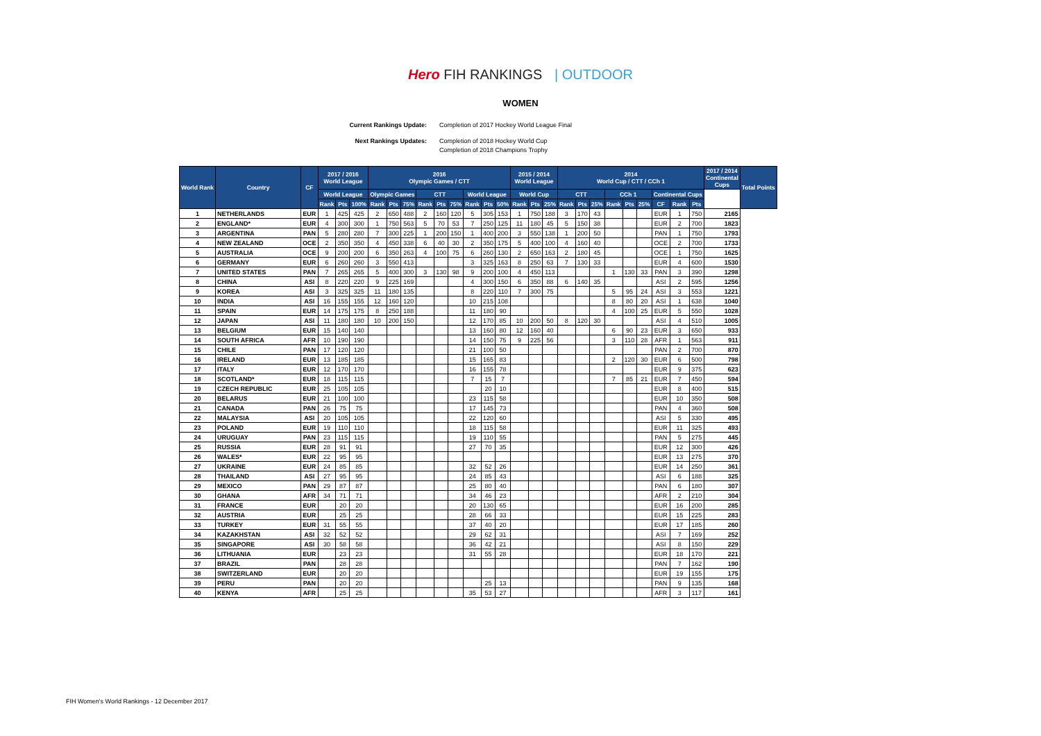Hero FIH RANKINGS | OUTDOOR
WOMEN
Current Rankings Update: Completion of 2017 Hockey World League Final
Next Rankings Updates: Completion of 2018 Hockey World Cup
Completion of 2018 Champions Trophy
| World Rank | Country | CF | 2017 / 2016 World League | | | 2016 Olympic Games / CTT | | | | | | | | | 2015 / 2014 World League | | | 2014 World Cup / CTT / CCh 1 | | | | | | | | | 2017 / 2014 Continental Cups | Total Points |
| --- | --- | --- | --- | --- | --- | --- | --- | --- | --- | --- | --- | --- | --- | --- | --- | --- | --- | --- | --- | --- | --- | --- | --- | --- | --- | --- | --- | --- |
| | | | World League | | | Olympic Games | | | CTT | | | World League | | | World Cup | | | CTT | | | CCh 1 | | | Continental Cups | | | | |
| | | | Rank | Pts | 100% | Rank | Pts | 75% | Rank | Pts | 75% | Rank | Pts | 50% | Rank | Pts | 25% | Rank | Pts | 25% | Rank | Pts | 25% | CF | Rank | Pts | | |
| 1 | NETHERLANDS | EUR | 1 | 425 | 425 | 2 | 650 | 488 | 2 | 160 | 120 | 5 | 305 | 153 | 1 | 750 | 188 | 3 | 170 | 43 | | | | EUR | 1 | 750 | 2165 | |
| 2 | ENGLAND* | EUR | 4 | 300 | 300 | 1 | 750 | 563 | 5 | 70 | 53 | 7 | 250 | 125 | 11 | 180 | 45 | 5 | 150 | 38 | | | | EUR | 2 | 700 | 1823 | |
| 3 | ARGENTINA | PAN | 5 | 280 | 280 | 7 | 300 | 225 | 1 | 200 | 150 | 1 | 400 | 200 | 3 | 550 | 138 | 1 | 200 | 50 | | | | PAN | 1 | 750 | 1793 | |
| 4 | NEW ZEALAND | OCE | 2 | 350 | 350 | 4 | 450 | 338 | 6 | 40 | 30 | 2 | 350 | 175 | 5 | 400 | 100 | 4 | 160 | 40 | | | | OCE | 2 | 700 | 1733 | |
| 5 | AUSTRALIA | OCE | 9 | 200 | 200 | 6 | 350 | 263 | 4 | 100 | 75 | 6 | 260 | 130 | 2 | 650 | 163 | 2 | 180 | 45 | | | | OCE | 1 | 750 | 1625 | |
| 6 | GERMANY | EUR | 6 | 260 | 260 | 3 | 550 | 413 | | | | 3 | 325 | 163 | 8 | 250 | 63 | 7 | 130 | 33 | | | | EUR | 4 | 600 | 1530 | |
| 7 | UNITED STATES | PAN | 7 | 265 | 265 | 5 | 400 | 300 | 3 | 130 | 98 | 9 | 200 | 100 | 4 | 450 | 113 | | | | 1 | 130 | 33 | PAN | 3 | 390 | 1298 | |
| 8 | CHINA | ASI | 8 | 220 | 220 | 9 | 225 | 169 | | | | 4 | 300 | 150 | 6 | 350 | 88 | 6 | 140 | 35 | | | | ASI | 2 | 595 | 1256 | |
| 9 | KOREA | ASI | 3 | 325 | 325 | 11 | 180 | 135 | | | | 8 | 220 | 110 | 7 | 300 | 75 | | | | 5 | 95 | 24 | ASI | 3 | 553 | 1221 | |
| 10 | INDIA | ASI | 16 | 155 | 155 | 12 | 160 | 120 | | | | 10 | 215 | 108 | | | | | | | 8 | 80 | 20 | ASI | 1 | 638 | 1040 | |
| 11 | SPAIN | EUR | 14 | 175 | 175 | 8 | 250 | 188 | | | | 11 | 180 | 90 | | | | | | | 4 | 100 | 25 | EUR | 5 | 550 | 1028 | |
| 12 | JAPAN | ASI | 11 | 180 | 180 | 10 | 200 | 150 | | | | 12 | 170 | 85 | 10 | 200 | 50 | 8 | 120 | 30 | | | | ASI | 4 | 510 | 1005 | |
| 13 | BELGIUM | EUR | 15 | 140 | 140 | | | | | | | 13 | 160 | 80 | 12 | 160 | 40 | | | | 6 | 90 | 23 | EUR | 3 | 650 | 933 | |
| 14 | SOUTH AFRICA | AFR | 10 | 190 | 190 | | | | | | | 14 | 150 | 75 | 9 | 225 | 56 | | | | 3 | 110 | 28 | AFR | 1 | 563 | 911 | |
| 15 | CHILE | PAN | 17 | 120 | 120 | | | | | | | 21 | 100 | 50 | | | | | | | | | | PAN | 2 | 700 | 870 | |
| 16 | IRELAND | EUR | 13 | 185 | 185 | | | | | | | 15 | 165 | 83 | | | | | | | 2 | 120 | 30 | EUR | 6 | 500 | 798 | |
| 17 | ITALY | EUR | 12 | 170 | 170 | | | | | | | 16 | 155 | 78 | | | | | | | | | | EUR | 9 | 375 | 623 | |
| 18 | SCOTLAND* | EUR | 18 | 115 | 115 | | | | | | | 7 | 15 | 7 | | | | | | | 7 | 85 | 21 | EUR | 7 | 450 | 594 | |
| 19 | CZECH REPUBLIC | EUR | 25 | 105 | 105 | | | | | | | | 20 | 10 | | | | | | | | | | EUR | 8 | 400 | 515 | |
| 20 | BELARUS | EUR | 21 | 100 | 100 | | | | | | | 23 | 115 | 58 | | | | | | | | | | EUR | 10 | 350 | 508 | |
| 21 | CANADA | PAN | 26 | 75 | 75 | | | | | | | 17 | 145 | 73 | | | | | | | | | | PAN | 4 | 360 | 508 | |
| 22 | MALAYSIA | ASI | 20 | 105 | 105 | | | | | | | 22 | 120 | 60 | | | | | | | | | | ASI | 5 | 330 | 495 | |
| 23 | POLAND | EUR | 19 | 110 | 110 | | | | | | | 18 | 115 | 58 | | | | | | | | | | EUR | 11 | 325 | 493 | |
| 24 | URUGUAY | PAN | 23 | 115 | 115 | | | | | | | 19 | 110 | 55 | | | | | | | | | | PAN | 5 | 275 | 445 | |
| 25 | RUSSIA | EUR | 28 | 91 | 91 | | | | | | | 27 | 70 | 35 | | | | | | | | | | EUR | 12 | 300 | 426 | |
| 26 | WALES* | EUR | 22 | 95 | 95 | | | | | | | | | | | | | | | | | | | EUR | 13 | 275 | 370 | |
| 27 | UKRAINE | EUR | 24 | 85 | 85 | | | | | | | 32 | 52 | 26 | | | | | | | | | | EUR | 14 | 250 | 361 | |
| 28 | THAILAND | ASI | 27 | 95 | 95 | | | | | | | 24 | 85 | 43 | | | | | | | | | | ASI | 6 | 188 | 325 | |
| 29 | MEXICO | PAN | 29 | 87 | 87 | | | | | | | 25 | 80 | 40 | | | | | | | | | | PAN | 6 | 180 | 307 | |
| 30 | GHANA | AFR | 34 | 71 | 71 | | | | | | | 34 | 46 | 23 | | | | | | | | | | AFR | 2 | 210 | 304 | |
| 31 | FRANCE | EUR | | 20 | 20 | | | | | | | 20 | 130 | 65 | | | | | | | | | | EUR | 16 | 200 | 285 | |
| 32 | AUSTRIA | EUR | | 25 | 25 | | | | | | | 28 | 66 | 33 | | | | | | | | | | EUR | 15 | 225 | 283 | |
| 33 | TURKEY | EUR | 31 | 55 | 55 | | | | | | | 37 | 40 | 20 | | | | | | | | | | EUR | 17 | 185 | 260 | |
| 34 | KAZAKHSTAN | ASI | 32 | 52 | 52 | | | | | | | 29 | 62 | 31 | | | | | | | | | | ASI | 7 | 169 | 252 | |
| 35 | SINGAPORE | ASI | 30 | 58 | 58 | | | | | | | 36 | 42 | 21 | | | | | | | | | | ASI | 8 | 150 | 229 | |
| 36 | LITHUANIA | EUR | | 23 | 23 | | | | | | | 31 | 55 | 28 | | | | | | | | | | EUR | 18 | 170 | 221 | |
| 37 | BRAZIL | PAN | | 28 | 28 | | | | | | | | | | | | | | | | | | | PAN | 7 | 162 | 190 | |
| 38 | SWITZERLAND | EUR | | 20 | 20 | | | | | | | | | | | | | | | | | | | EUR | 19 | 155 | 175 | |
| 39 | PERU | PAN | | 20 | 20 | | | | | | | | 25 | 13 | | | | | | | | | | PAN | 9 | 135 | 168 | |
| 40 | KENYA | AFR | | 25 | 25 | | | | | | | 35 | 53 | 27 | | | | | | | | | | AFR | 3 | 117 | 161 | |
FIH Women's World Rankings - 12 December 2017